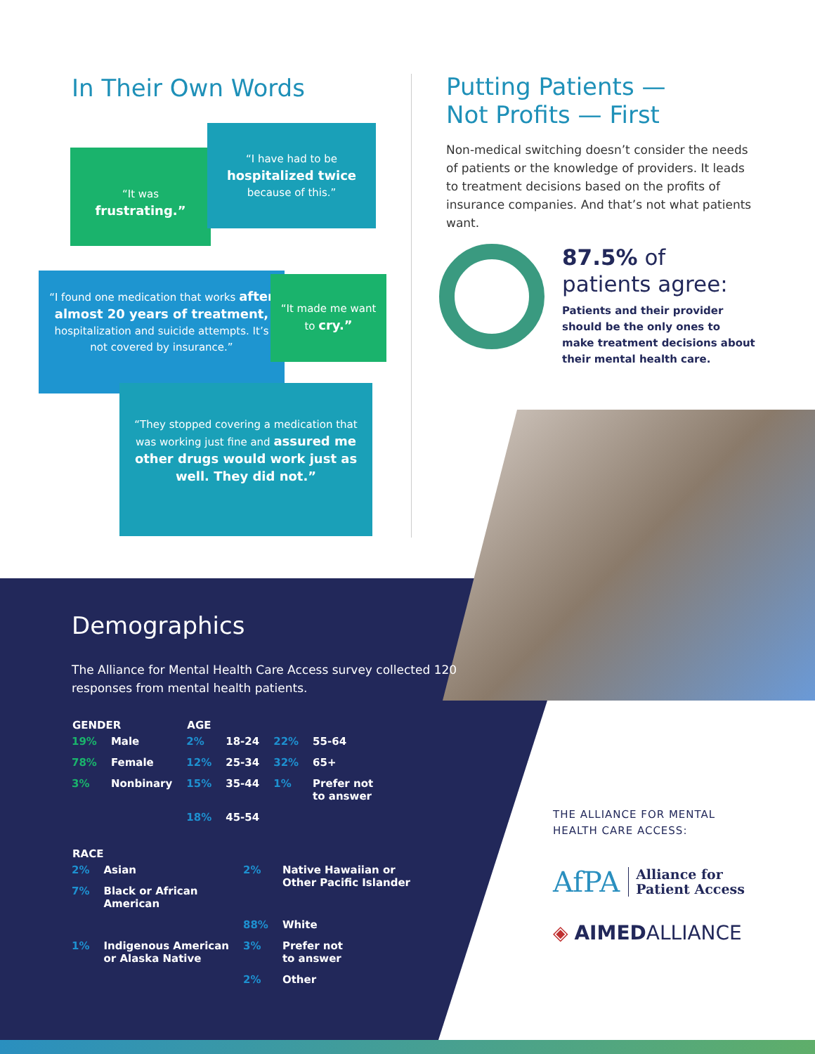In Their Own Words
“It was
frustrating.”
“I have had to be
hospitalized twice
because of this.”
“I found one medication that works after almost 20 years of treatment, hospitalization and suicide attempts. It’s not covered by insurance.”
“It made me want to cry.”
“They stopped covering a medication that was working just fine and assured me other drugs would work just as well. They did not.”
Putting Patients —
Not Profits — First
Non-medical switching doesn’t consider the needs of patients or the knowledge of providers. It leads to treatment decisions based on the profits of insurance companies. And that’s not what patients want.
87.5% of
patients agree:
Patients and their provider should be the only ones to make treatment decisions about their mental health care.
Demographics
The Alliance for Mental Health Care Access survey collected 120 responses from mental health patients.
| GENDER | | AGE | | | |
| --- | --- | --- | --- | --- | --- |
| 19% | Male | 2% | 18-24 | 22% | 55-64 |
| 78% | Female | 12% | 25-34 | 32% | 65+ |
| 3% | Nonbinary | 15% | 35-44 | 1% | Prefer not to answer |
| | | 18% | 45-54 | | |
| RACE | | | |
| --- | --- | --- | --- |
| 2% | Asian | 2% | Native Hawaiian or Other Pacific Islander |
| 7% | Black or African American | | |
| | | 88% | White |
| 1% | Indigenous American or Alaska Native | 3% | Prefer not to answer |
| | | 2% | Other |
THE ALLIANCE FOR MENTAL
HEALTH CARE ACCESS:
AfPA Alliance for
Patient Access
◈ AIMEDALLIANCE